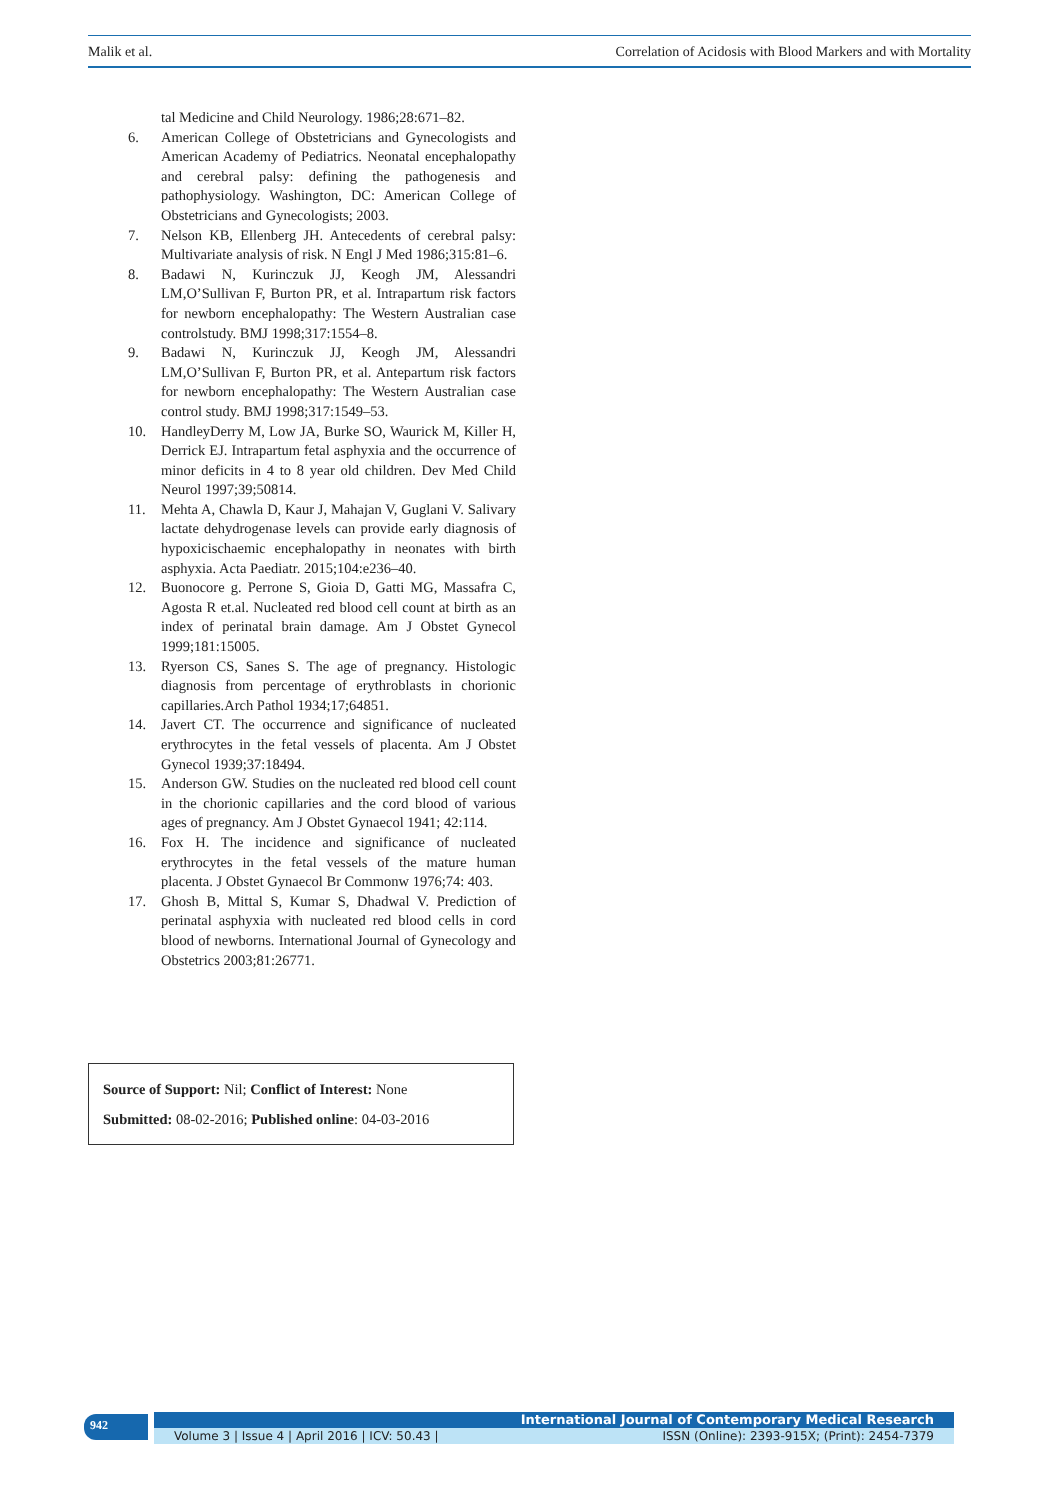Malik et al. Correlation of Acidosis with Blood Markers and with Mortality
tal Medicine and Child Neurology. 1986;28:671–82.
6. American College of Obstetricians and Gynecologists and American Academy of Pediatrics. Neonatal encephalopathy and cerebral palsy: defining the pathogenesis and pathophysiology. Washington, DC: American College of Obstetricians and Gynecologists; 2003.
7. Nelson KB, Ellenberg JH. Antecedents of cerebral palsy: Multivariate analysis of risk. N Engl J Med 1986;315:81–6.
8. Badawi N, Kurinczuk JJ, Keogh JM, Alessandri LM,O’Sullivan F, Burton PR, et al. Intrapartum risk factors for newborn encephalopathy: The Western Australian case controlstudy. BMJ 1998;317:1554–8.
9. Badawi N, Kurinczuk JJ, Keogh JM, Alessandri LM,O’Sullivan F, Burton PR, et al. Antepartum risk factors for newborn encephalopathy: The Western Australian case control study. BMJ 1998;317:1549–53.
10. HandleyDerry M, Low JA, Burke SO, Waurick M, Killer H, Derrick EJ. Intrapartum fetal asphyxia and the occurrence of minor deficits in 4 to 8 year old children. Dev Med Child Neurol 1997;39;50814.
11. Mehta A, Chawla D, Kaur J, Mahajan V, Guglani V. Salivary lactate dehydrogenase levels can provide early diagnosis of hypoxicischaemic encephalopathy in neonates with birth asphyxia. Acta Paediatr. 2015;104:e236–40.
12. Buonocore g. Perrone S, Gioia D, Gatti MG, Massafra C, Agosta R et.al. Nucleated red blood cell count at birth as an index of perinatal brain damage. Am J Obstet Gynecol 1999;181:15005.
13. Ryerson CS, Sanes S. The age of pregnancy. Histologic diagnosis from percentage of erythroblasts in chorionic capillaries.Arch Pathol 1934;17;64851.
14. Javert CT. The occurrence and significance of nucleated erythrocytes in the fetal vessels of placenta. Am J Obstet Gynecol 1939;37:18494.
15. Anderson GW. Studies on the nucleated red blood cell count in the chorionic capillaries and the cord blood of various ages of pregnancy. Am J Obstet Gynaecol 1941; 42:114.
16. Fox H. The incidence and significance of nucleated erythrocytes in the fetal vessels of the mature human placenta. J Obstet Gynaecol Br Commonw 1976;74: 403.
17. Ghosh B, Mittal S, Kumar S, Dhadwal V. Prediction of perinatal asphyxia with nucleated red blood cells in cord blood of newborns. International Journal of Gynecology and Obstetrics 2003;81:26771.
Source of Support: Nil; Conflict of Interest: None
Submitted: 08-02-2016; Published online: 04-03-2016
942 International Journal of Contemporary Medical Research
Volume 3 | Issue 4 | April 2016 | ICV: 50.43 | ISSN (Online): 2393-915X; (Print): 2454-7379